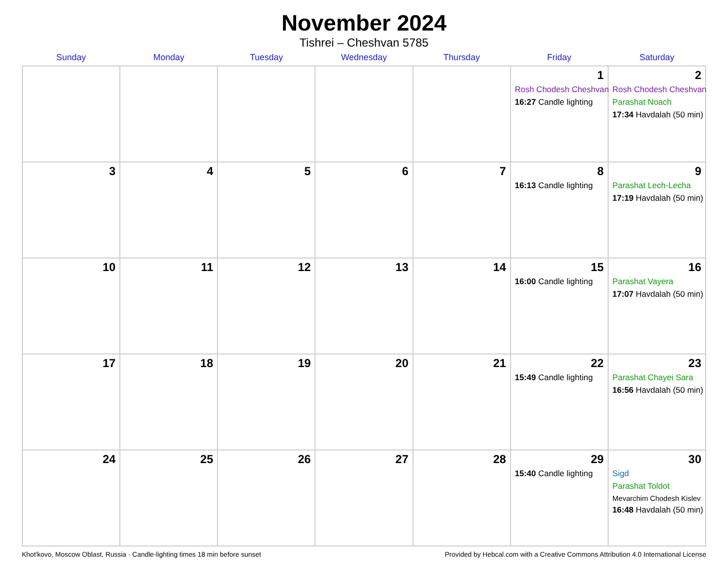November 2024
Tishrei – Cheshvan 5785
| Sunday | Monday | Tuesday | Wednesday | Thursday | Friday | Saturday |
| --- | --- | --- | --- | --- | --- | --- |
| | | | | | 1 Rosh Chodesh Cheshvan 16:27 Candle lighting | 2 Rosh Chodesh Cheshvan Parashat Noach 17:34 Havdalah (50 min) |
| 3 | 4 | 5 | 6 | 7 | 8 16:13 Candle lighting | 9 Parashat Lech-Lecha 17:19 Havdalah (50 min) |
| 10 | 11 | 12 | 13 | 14 | 15 16:00 Candle lighting | 16 Parashat Vayera 17:07 Havdalah (50 min) |
| 17 | 18 | 19 | 20 | 21 | 22 15:49 Candle lighting | 23 Parashat Chayei Sara 16:56 Havdalah (50 min) |
| 24 | 25 | 26 | 27 | 28 | 29 15:40 Candle lighting | 30 Sigd Parashat Toldot Mevarchim Chodesh Kislev 16:48 Havdalah (50 min) |
Khot'kovo, Moscow Oblast, Russia · Candle-lighting times 18 min before sunset Provided by Hebcal.com with a Creative Commons Attribution 4.0 International License